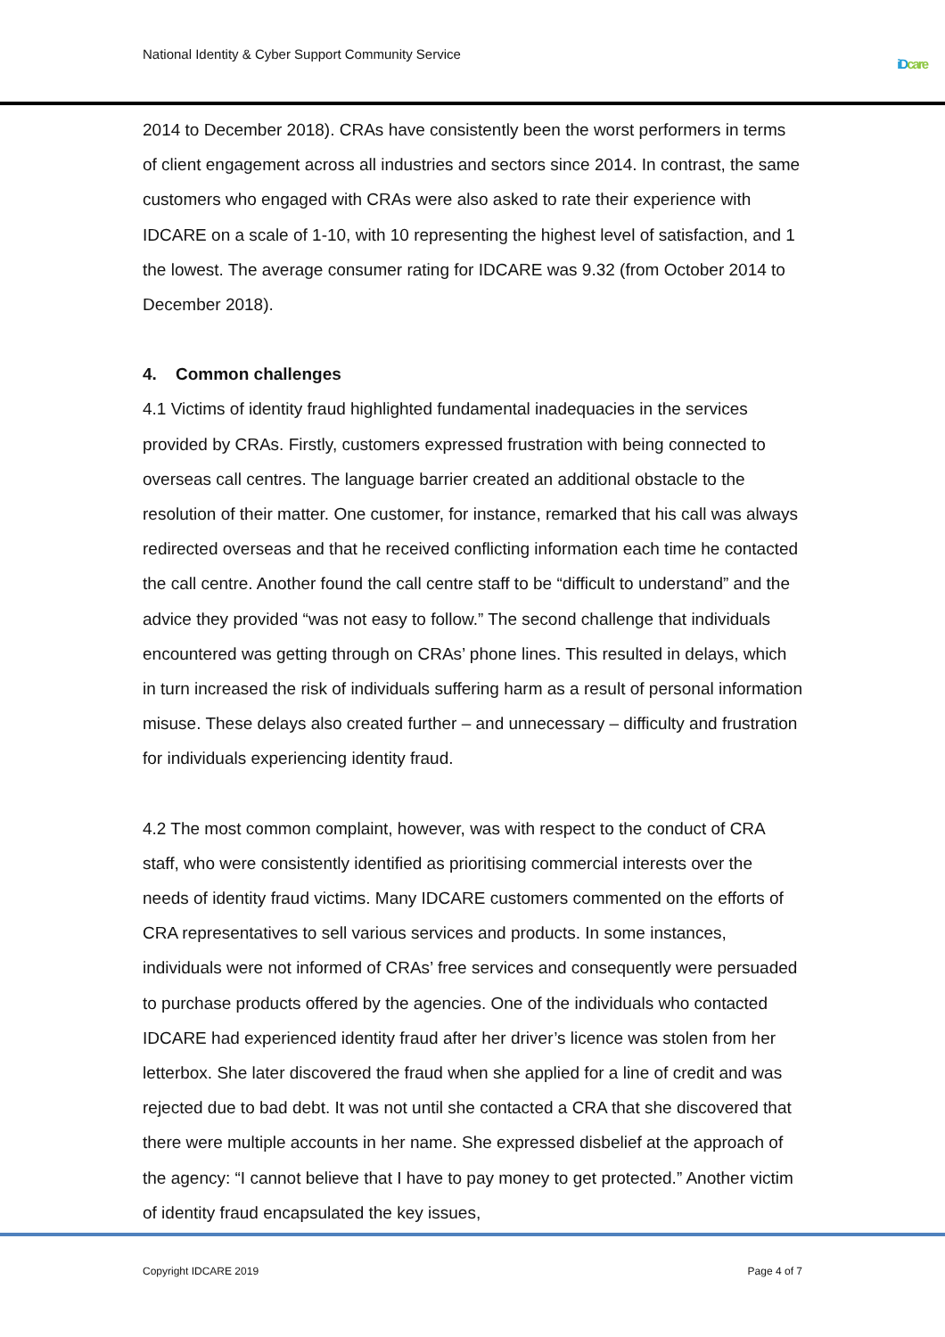National Identity & Cyber Support Community Service
iD care
2014 to December 2018). CRAs have consistently been the worst performers in terms of client engagement across all industries and sectors since 2014. In contrast, the same customers who engaged with CRAs were also asked to rate their experience with IDCARE on a scale of 1-10, with 10 representing the highest level of satisfaction, and 1 the lowest. The average consumer rating for IDCARE was 9.32 (from October 2014 to December 2018).
4. Common challenges
4.1 Victims of identity fraud highlighted fundamental inadequacies in the services provided by CRAs. Firstly, customers expressed frustration with being connected to overseas call centres. The language barrier created an additional obstacle to the resolution of their matter. One customer, for instance, remarked that his call was always redirected overseas and that he received conflicting information each time he contacted the call centre. Another found the call centre staff to be “difficult to understand” and the advice they provided “was not easy to follow.” The second challenge that individuals encountered was getting through on CRAs’ phone lines. This resulted in delays, which in turn increased the risk of individuals suffering harm as a result of personal information misuse. These delays also created further – and unnecessary – difficulty and frustration for individuals experiencing identity fraud.
4.2 The most common complaint, however, was with respect to the conduct of CRA staff, who were consistently identified as prioritising commercial interests over the needs of identity fraud victims. Many IDCARE customers commented on the efforts of CRA representatives to sell various services and products. In some instances, individuals were not informed of CRAs’ free services and consequently were persuaded to purchase products offered by the agencies. One of the individuals who contacted IDCARE had experienced identity fraud after her driver’s licence was stolen from her letterbox. She later discovered the fraud when she applied for a line of credit and was rejected due to bad debt. It was not until she contacted a CRA that she discovered that there were multiple accounts in her name. She expressed disbelief at the approach of the agency: “I cannot believe that I have to pay money to get protected.” Another victim of identity fraud encapsulated the key issues,
Copyright IDCARE 2019 Page 4 of 7